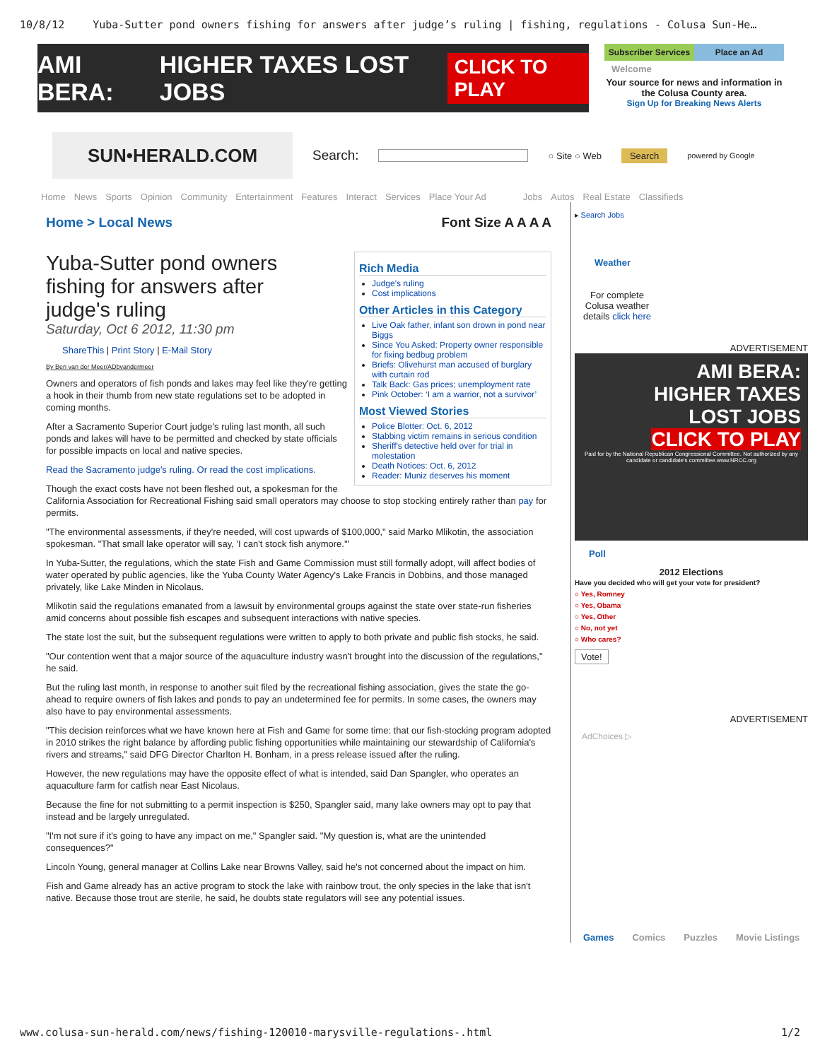10/8/12 Yuba-Sutter pond owners fishing for answers after judge’s ruling | fishing, regulations - Colusa Sun-He…
AMI BERA: HIGHER TAXES LOST JOBS CLICK TO PLAY
Subscriber Services Place an Ad
Welcome
Your source for news and information in the Colusa County area.
Sign Up for Breaking News Alerts
SUN•HERALD.COM
Search: ○ Site ○ Web Search powered by Google
Home News Sports Opinion Community Entertainment Features Interact Services Place Your Ad Jobs Autos Real Estate Classifieds
Home > Local News Font Size A A A A
Rich Media
Judge's ruling
Cost implications
Other Articles in this Category
Live Oak father, infant son drown in pond near Biggs
Since You Asked: Property owner responsible for fixing bedbug problem
Briefs: Olivehurst man accused of burglary with curtain rod
Talk Back: Gas prices; unemployment rate
Pink October: ‘I am a warrior, not a survivor’
Most Viewed Stories
Police Blotter: Oct. 6, 2012
Stabbing victim remains in serious condition
Sheriff's detective held over for trial in molestation
Death Notices: Oct. 6, 2012
Reader: Muniz deserves his moment
Yuba-Sutter pond owners fishing for answers after judge's ruling
Saturday, Oct 6 2012, 11:30 pm
ShareThis | Print Story | E-Mail Story
By Ben van der Meer/ADbvandermeer
Owners and operators of fish ponds and lakes may feel like they're getting a hook in their thumb from new state regulations set to be adopted in coming months.
After a Sacramento Superior Court judge's ruling last month, all such ponds and lakes will have to be permitted and checked by state officials for possible impacts on local and native species.
Read the Sacramento judge's ruling. Or read the cost implications.
Though the exact costs have not been fleshed out, a spokesman for the California Association for Recreational Fishing said small operators may choose to stop stocking entirely rather than pay for permits.
"The environmental assessments, if they're needed, will cost upwards of $100,000," said Marko Mlikotin, the association spokesman. "That small lake operator will say, 'I can't stock fish anymore.'"
In Yuba-Sutter, the regulations, which the state Fish and Game Commission must still formally adopt, will affect bodies of water operated by public agencies, like the Yuba County Water Agency's Lake Francis in Dobbins, and those managed privately, like Lake Minden in Nicolaus.
Mlikotin said the regulations emanated from a lawsuit by environmental groups against the state over state-run fisheries amid concerns about possible fish escapes and subsequent interactions with native species.
The state lost the suit, but the subsequent regulations were written to apply to both private and public fish stocks, he said.
"Our contention went that a major source of the aquaculture industry wasn't brought into the discussion of the regulations," he said.
But the ruling last month, in response to another suit filed by the recreational fishing association, gives the state the go-ahead to require owners of fish lakes and ponds to pay an undetermined fee for permits. In some cases, the owners may also have to pay environmental assessments.
"This decision reinforces what we have known here at Fish and Game for some time: that our fish-stocking program adopted in 2010 strikes the right balance by affording public fishing opportunities while maintaining our stewardship of California's rivers and streams," said DFG Director Charlton H. Bonham, in a press release issued after the ruling.
However, the new regulations may have the opposite effect of what is intended, said Dan Spangler, who operates an aquaculture farm for catfish near East Nicolaus.
Because the fine for not submitting to a permit inspection is $250, Spangler said, many lake owners may opt to pay that instead and be largely unregulated.
"I'm not sure if it's going to have any impact on me," Spangler said. "My question is, what are the unintended consequences?"
Lincoln Young, general manager at Collins Lake near Browns Valley, said he's not concerned about the impact on him.
Fish and Game already has an active program to stock the lake with rainbow trout, the only species in the lake that isn't native. Because those trout are sterile, he said, he doubts state regulators will see any potential issues.
▸ Search Jobs
Weather
For complete Colusa weather details click here
ADVERTISEMENT
AMI BERA:
HIGHER TAXES
LOST JOBS
CLICK TO PLAY
Paid for by the National Republican Congressional Committee. Not authorized by any candidate or candidate's committee.www.NRCC.org
Poll
2012 Elections
Have you decided who will get your vote for president?
○ Yes, Romney
○ Yes, Obama
○ Yes, Other
○ No, not yet
○ Who cares?
Vote!
ADVERTISEMENT
AdChoices ▷
Games Comics Puzzles Movie Listings
www.colusa-sun-herald.com/news/fishing-120010-marysville-regulations-.html 1/2